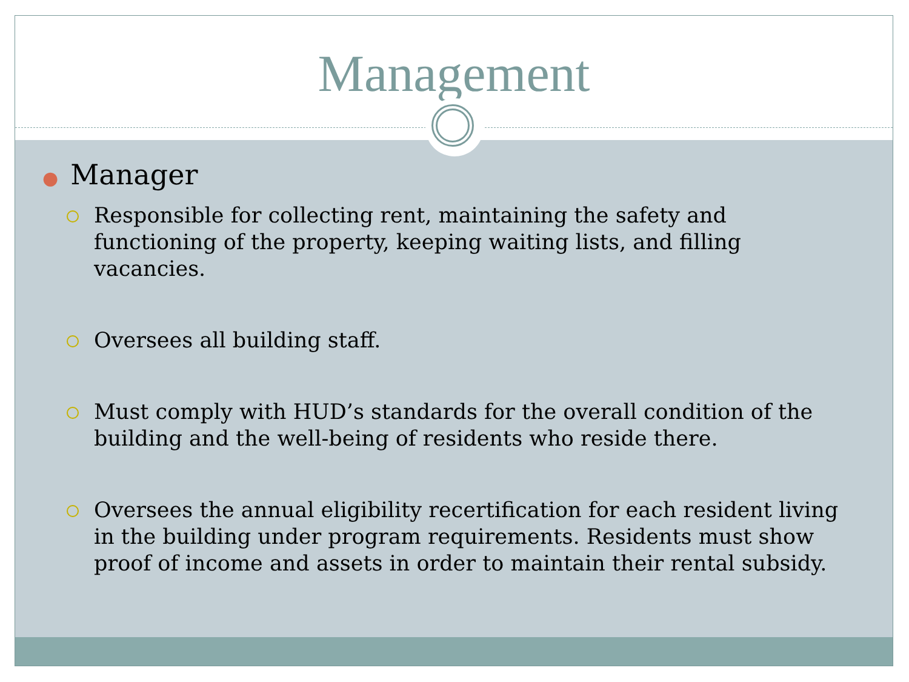Management
● Manager
Responsible for collecting rent, maintaining the safety and functioning of the property, keeping waiting lists, and filling vacancies.
Oversees all building staff.
Must comply with HUD’s standards for the overall condition of the building and the well-being of residents who reside there.
Oversees the annual eligibility recertification for each resident living in the building under program requirements. Residents must show proof of income and assets in order to maintain their rental subsidy.